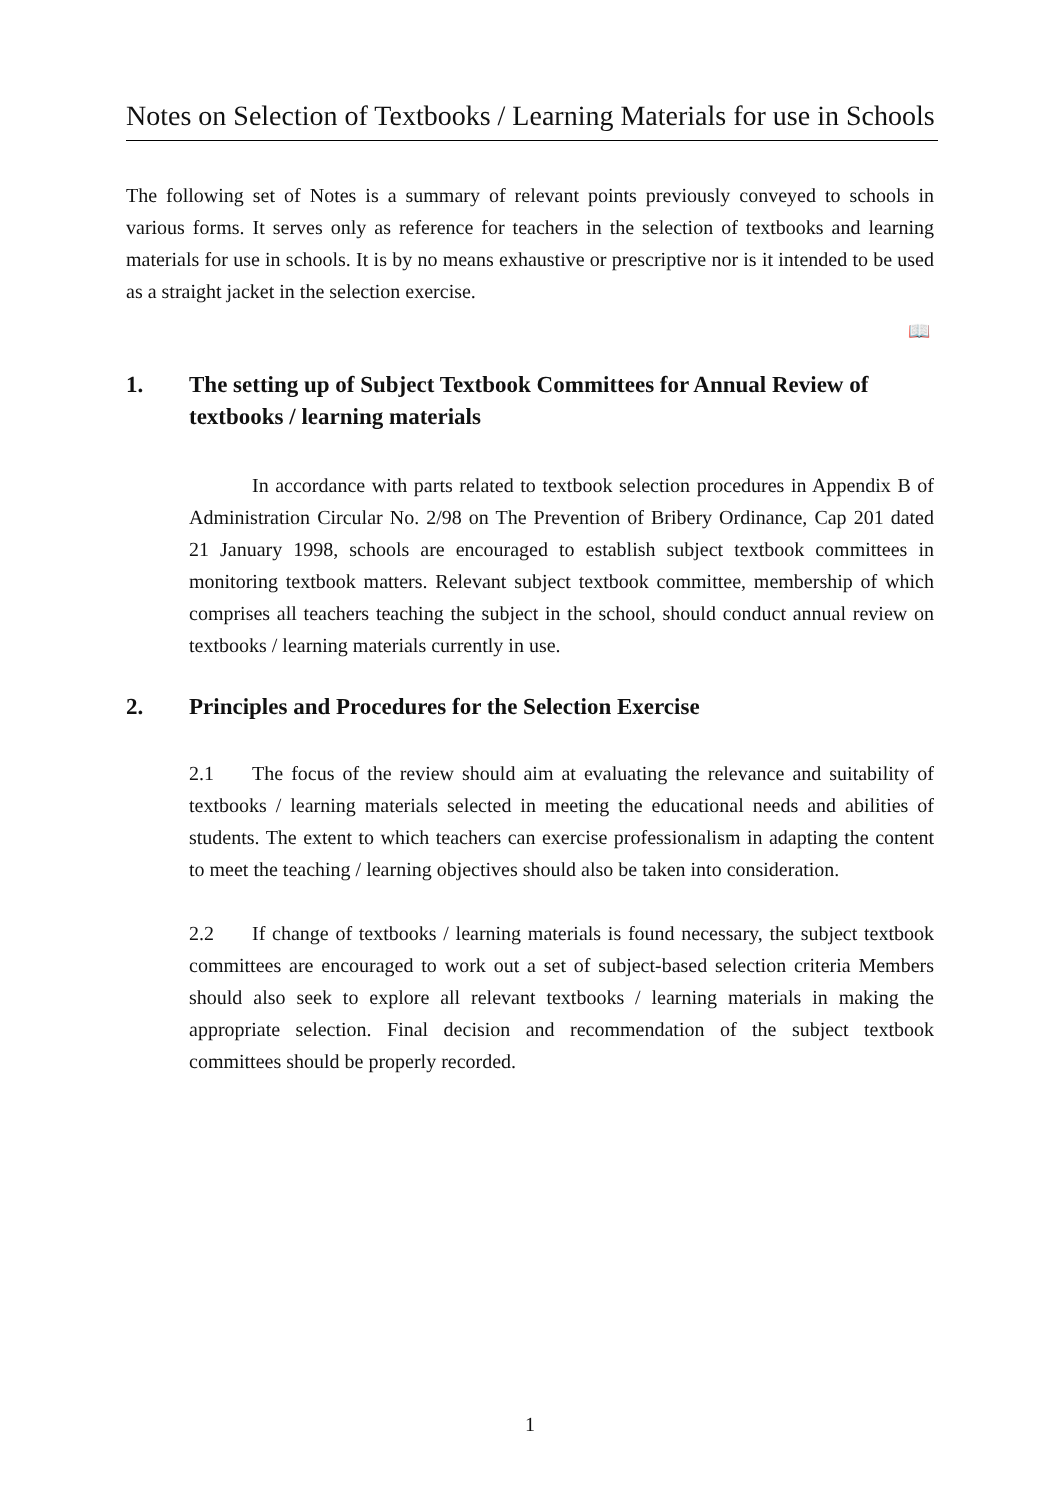Notes on Selection of Textbooks / Learning Materials for use in Schools
The following set of Notes is a summary of relevant points previously conveyed to schools in various forms. It serves only as reference for teachers in the selection of textbooks and learning materials for use in schools. It is by no means exhaustive or prescriptive nor is it intended to be used as a straight jacket in the selection exercise.
📖
1. The setting up of Subject Textbook Committees for Annual Review of textbooks / learning materials
In accordance with parts related to textbook selection procedures in Appendix B of Administration Circular No. 2/98 on The Prevention of Bribery Ordinance, Cap 201 dated 21 January 1998, schools are encouraged to establish subject textbook committees in monitoring textbook matters. Relevant subject textbook committee, membership of which comprises all teachers teaching the subject in the school, should conduct annual review on textbooks / learning materials currently in use.
2. Principles and Procedures for the Selection Exercise
2.1 The focus of the review should aim at evaluating the relevance and suitability of textbooks / learning materials selected in meeting the educational needs and abilities of students. The extent to which teachers can exercise professionalism in adapting the content to meet the teaching / learning objectives should also be taken into consideration.
2.2 If change of textbooks / learning materials is found necessary, the subject textbook committees are encouraged to work out a set of subject-based selection criteria Members should also seek to explore all relevant textbooks / learning materials in making the appropriate selection. Final decision and recommendation of the subject textbook committees should be properly recorded.
1